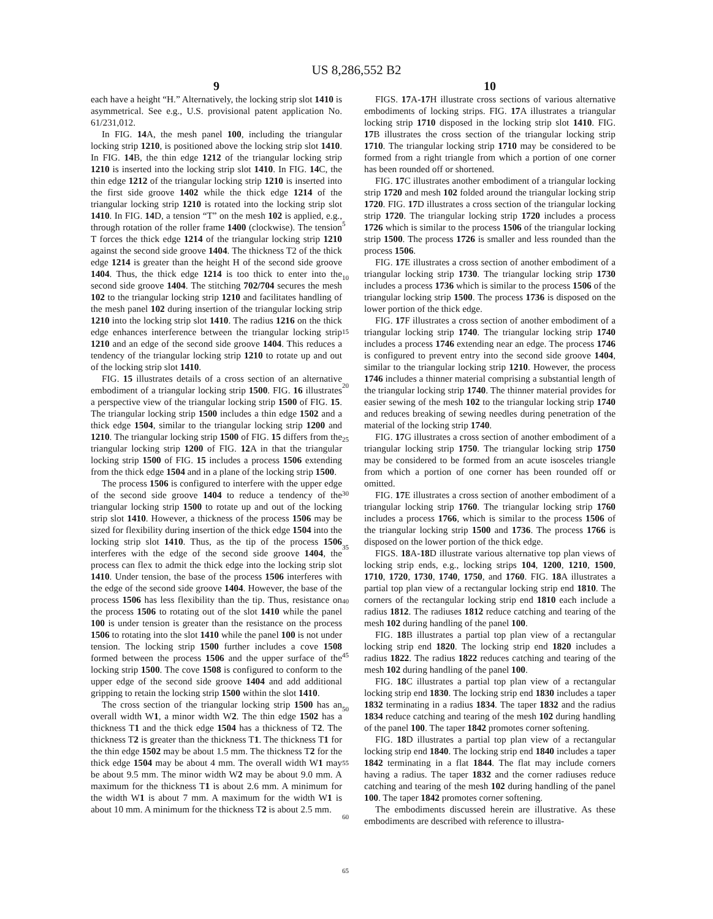US 8,286,552 B2
9
each have a height “H.” Alternatively, the locking strip slot 1410 is asymmetrical. See e.g., U.S. provisional patent application No. 61/231,012.
In FIG. 14 A, the mesh panel 100, including the triangular locking strip 1210, is positioned above the locking strip slot 1410. In FIG. 14 B, the thin edge 1212 of the triangular locking strip 1210 is inserted into the locking strip slot 1410. In FIG. 14 C, the thin edge 1212 of the triangular locking strip 1210 is inserted into the first side groove 1402 while the thick edge 1214 of the triangular locking strip 1210 is rotated into the locking strip slot 1410. In FIG. 14 D, a tension “T” on the mesh 102 is applied, e.g., through rotation of the roller frame 1400 (clockwise). The tension T forces the thick edge 1214 of the triangular locking strip 1210 against the second side groove 1404. The thickness T2 of the thick edge 1214 is greater than the height H of the second side groove 1404. Thus, the thick edge 1214 is too thick to enter into the second side groove 1404. The stitching 702/704 secures the mesh 102 to the triangular locking strip 1210 and facilitates handling of the mesh panel 102 during insertion of the triangular locking strip 1210 into the locking strip slot 1410. The radius 1216 on the thick edge enhances interference between the triangular locking strip 1210 and an edge of the second side groove 1404. This reduces a tendency of the triangular locking strip 1210 to rotate up and out of the locking strip slot 1410.
FIG. 15 illustrates details of a cross section of an alternative embodiment of a triangular locking strip 1500. FIG. 16 illustrates a perspective view of the triangular locking strip 1500 of FIG. 15. The triangular locking strip 1500 includes a thin edge 1502 and a thick edge 1504, similar to the triangular locking strip 1200 and 1210. The triangular locking strip 1500 of FIG. 15 differs from the triangular locking strip 1200 of FIG. 12 A in that the triangular locking strip 1500 of FIG. 15 includes a process 1506 extending from the thick edge 1504 and in a plane of the locking strip 1500.
The process 1506 is configured to interfere with the upper edge of the second side groove 1404 to reduce a tendency of the triangular locking strip 1500 to rotate up and out of the locking strip slot 1410. However, a thickness of the process 1506 may be sized for flexibility during insertion of the thick edge 1504 into the locking strip slot 1410. Thus, as the tip of the process 1506 interferes with the edge of the second side groove 1404, the process can flex to admit the thick edge into the locking strip slot 1410. Under tension, the base of the process 1506 interferes with the edge of the second side groove 1404. However, the base of the process 1506 has less flexibility than the tip. Thus, resistance on the process 1506 to rotating out of the slot 1410 while the panel 100 is under tension is greater than the resistance on the process 1506 to rotating into the slot 1410 while the panel 100 is not under tension. The locking strip 1500 further includes a cove 1508 formed between the process 1506 and the upper surface of the locking strip 1500. The cove 1508 is configured to conform to the upper edge of the second side groove 1404 and add additional gripping to retain the locking strip 1500 within the slot 1410.
The cross section of the triangular locking strip 1500 has an overall width W1, a minor width W2. The thin edge 1502 has a thickness T1 and the thick edge 1504 has a thickness of T2. The thickness T2 is greater than the thickness T1. The thickness T1 for the thin edge 1502 may be about 1.5 mm. The thickness T2 for the thick edge 1504 may be about 4 mm. The overall width W1 may be about 9.5 mm. The minor width W2 may be about 9.0 mm. A maximum for the thickness T1 is about 2.6 mm. A minimum for the width W1 is about 7 mm. A maximum for the width W1 is about 10 mm. A minimum for the thickness T2 is about 2.5 mm.
5
10
15
20
25
30
35
40
45
50
55
60
65
10
FIGS. 17 A-17 H illustrate cross sections of various alternative embodiments of locking strips. FIG. 17 A illustrates a triangular locking strip 1710 disposed in the locking strip slot 1410. FIG. 17 B illustrates the cross section of the triangular locking strip 1710. The triangular locking strip 1710 may be considered to be formed from a right triangle from which a portion of one corner has been rounded off or shortened.
FIG. 17 C illustrates another embodiment of a triangular locking strip 1720 and mesh 102 folded around the triangular locking strip 1720. FIG. 17 D illustrates a cross section of the triangular locking strip 1720. The triangular locking strip 1720 includes a process 1726 which is similar to the process 1506 of the triangular locking strip 1500. The process 1726 is smaller and less rounded than the process 1506.
FIG. 17 E illustrates a cross section of another embodiment of a triangular locking strip 1730. The triangular locking strip 1730 includes a process 1736 which is similar to the process 1506 of the triangular locking strip 1500. The process 1736 is disposed on the lower portion of the thick edge.
FIG. 17 F illustrates a cross section of another embodiment of a triangular locking strip 1740. The triangular locking strip 1740 includes a process 1746 extending near an edge. The process 1746 is configured to prevent entry into the second side groove 1404, similar to the triangular locking strip 1210. However, the process 1746 includes a thinner material comprising a substantial length of the triangular locking strip 1740. The thinner material provides for easier sewing of the mesh 102 to the triangular locking strip 1740 and reduces breaking of sewing needles during penetration of the material of the locking strip 1740.
FIG. 17 G illustrates a cross section of another embodiment of a triangular locking strip 1750. The triangular locking strip 1750 may be considered to be formed from an acute isosceles triangle from which a portion of one corner has been rounded off or omitted.
FIG. 17 E illustrates a cross section of another embodiment of a triangular locking strip 1760. The triangular locking strip 1760 includes a process 1766, which is similar to the process 1506 of the triangular locking strip 1500 and 1736. The process 1766 is disposed on the lower portion of the thick edge.
FIGS. 18 A-18 D illustrate various alternative top plan views of locking strip ends, e.g., locking strips 104, 1200, 1210, 1500, 1710, 1720, 1730, 1740, 1750, and 1760. FIG. 18 A illustrates a partial top plan view of a rectangular locking strip end 1810. The corners of the rectangular locking strip end 1810 each include a radius 1812. The radiuses 1812 reduce catching and tearing of the mesh 102 during handling of the panel 100.
FIG. 18 B illustrates a partial top plan view of a rectangular locking strip end 1820. The locking strip end 1820 includes a radius 1822. The radius 1822 reduces catching and tearing of the mesh 102 during handling of the panel 100.
FIG. 18 C illustrates a partial top plan view of a rectangular locking strip end 1830. The locking strip end 1830 includes a taper 1832 terminating in a radius 1834. The taper 1832 and the radius 1834 reduce catching and tearing of the mesh 102 during handling of the panel 100. The taper 1842 promotes corner softening.
FIG. 18 D illustrates a partial top plan view of a rectangular locking strip end 1840. The locking strip end 1840 includes a taper 1842 terminating in a flat 1844. The flat may include corners having a radius. The taper 1832 and the corner radiuses reduce catching and tearing of the mesh 102 during handling of the panel 100. The taper 1842 promotes corner softening.
The embodiments discussed herein are illustrative. As these embodiments are described with reference to illustra-